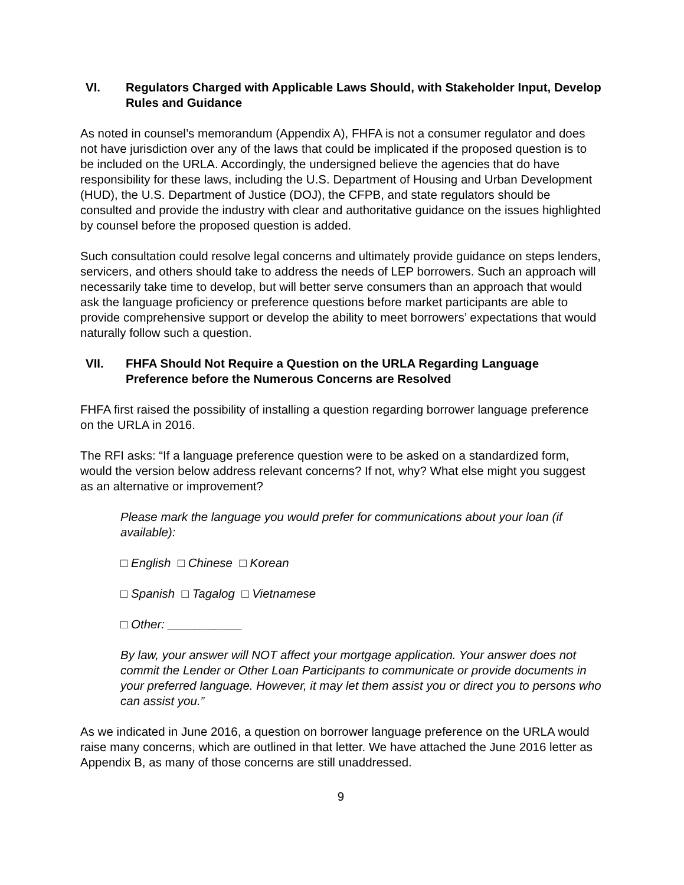VI. Regulators Charged with Applicable Laws Should, with Stakeholder Input, Develop Rules and Guidance
As noted in counsel’s memorandum (Appendix A), FHFA is not a consumer regulator and does not have jurisdiction over any of the laws that could be implicated if the proposed question is to be included on the URLA. Accordingly, the undersigned believe the agencies that do have responsibility for these laws, including the U.S. Department of Housing and Urban Development (HUD), the U.S. Department of Justice (DOJ), the CFPB, and state regulators should be consulted and provide the industry with clear and authoritative guidance on the issues highlighted by counsel before the proposed question is added.
Such consultation could resolve legal concerns and ultimately provide guidance on steps lenders, servicers, and others should take to address the needs of LEP borrowers. Such an approach will necessarily take time to develop, but will better serve consumers than an approach that would ask the language proficiency or preference questions before market participants are able to provide comprehensive support or develop the ability to meet borrowers’ expectations that would naturally follow such a question.
VII. FHFA Should Not Require a Question on the URLA Regarding Language Preference before the Numerous Concerns are Resolved
FHFA first raised the possibility of installing a question regarding borrower language preference on the URLA in 2016.
The RFI asks: “If a language preference question were to be asked on a standardized form, would the version below address relevant concerns? If not, why? What else might you suggest as an alternative or improvement?
Please mark the language you would prefer for communications about your loan (if available):
□ English □ Chinese □ Korean
□ Spanish □ Tagalog □ Vietnamese
□ Other: ___________
By law, your answer will NOT affect your mortgage application. Your answer does not commit the Lender or Other Loan Participants to communicate or provide documents in your preferred language. However, it may let them assist you or direct you to persons who can assist you.”
As we indicated in June 2016, a question on borrower language preference on the URLA would raise many concerns, which are outlined in that letter. We have attached the June 2016 letter as Appendix B, as many of those concerns are still unaddressed.
9